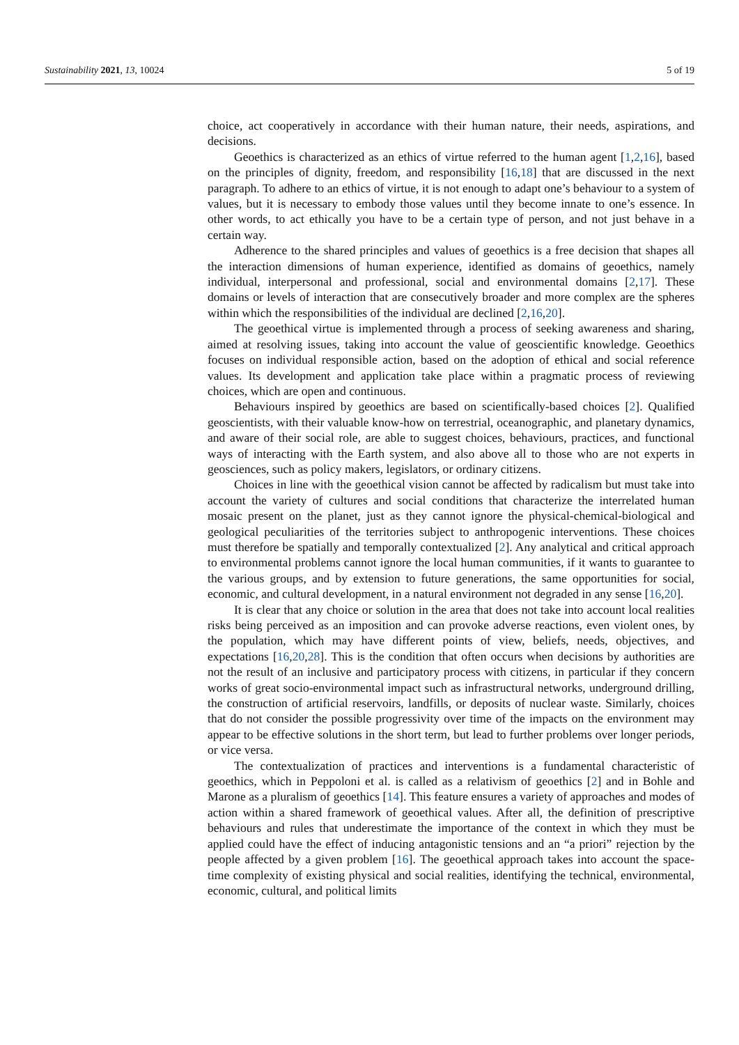Sustainability 2021, 13, 10024 5 of 19
choice, act cooperatively in accordance with their human nature, their needs, aspirations, and decisions.
Geoethics is characterized as an ethics of virtue referred to the human agent [1,2,16], based on the principles of dignity, freedom, and responsibility [16,18] that are discussed in the next paragraph. To adhere to an ethics of virtue, it is not enough to adapt one’s behaviour to a system of values, but it is necessary to embody those values until they become innate to one’s essence. In other words, to act ethically you have to be a certain type of person, and not just behave in a certain way.
Adherence to the shared principles and values of geoethics is a free decision that shapes all the interaction dimensions of human experience, identified as domains of geoethics, namely individual, interpersonal and professional, social and environmental domains [2,17]. These domains or levels of interaction that are consecutively broader and more complex are the spheres within which the responsibilities of the individual are declined [2,16,20].
The geoethical virtue is implemented through a process of seeking awareness and sharing, aimed at resolving issues, taking into account the value of geoscientific knowledge. Geoethics focuses on individual responsible action, based on the adoption of ethical and social reference values. Its development and application take place within a pragmatic process of reviewing choices, which are open and continuous.
Behaviours inspired by geoethics are based on scientifically-based choices [2]. Qualified geoscientists, with their valuable know-how on terrestrial, oceanographic, and planetary dynamics, and aware of their social role, are able to suggest choices, behaviours, practices, and functional ways of interacting with the Earth system, and also above all to those who are not experts in geosciences, such as policy makers, legislators, or ordinary citizens.
Choices in line with the geoethical vision cannot be affected by radicalism but must take into account the variety of cultures and social conditions that characterize the interrelated human mosaic present on the planet, just as they cannot ignore the physical-chemical-biological and geological peculiarities of the territories subject to anthropogenic interventions. These choices must therefore be spatially and temporally contextualized [2]. Any analytical and critical approach to environmental problems cannot ignore the local human communities, if it wants to guarantee to the various groups, and by extension to future generations, the same opportunities for social, economic, and cultural development, in a natural environment not degraded in any sense [16,20].
It is clear that any choice or solution in the area that does not take into account local realities risks being perceived as an imposition and can provoke adverse reactions, even violent ones, by the population, which may have different points of view, beliefs, needs, objectives, and expectations [16,20,28]. This is the condition that often occurs when decisions by authorities are not the result of an inclusive and participatory process with citizens, in particular if they concern works of great socio-environmental impact such as infrastructural networks, underground drilling, the construction of artificial reservoirs, landfills, or deposits of nuclear waste. Similarly, choices that do not consider the possible progressivity over time of the impacts on the environment may appear to be effective solutions in the short term, but lead to further problems over longer periods, or vice versa.
The contextualization of practices and interventions is a fundamental characteristic of geoethics, which in Peppoloni et al. is called as a relativism of geoethics [2] and in Bohle and Marone as a pluralism of geoethics [14]. This feature ensures a variety of approaches and modes of action within a shared framework of geoethical values. After all, the definition of prescriptive behaviours and rules that underestimate the importance of the context in which they must be applied could have the effect of inducing antagonistic tensions and an “a priori” rejection by the people affected by a given problem [16]. The geoethical approach takes into account the space-time complexity of existing physical and social realities, identifying the technical, environmental, economic, cultural, and political limits